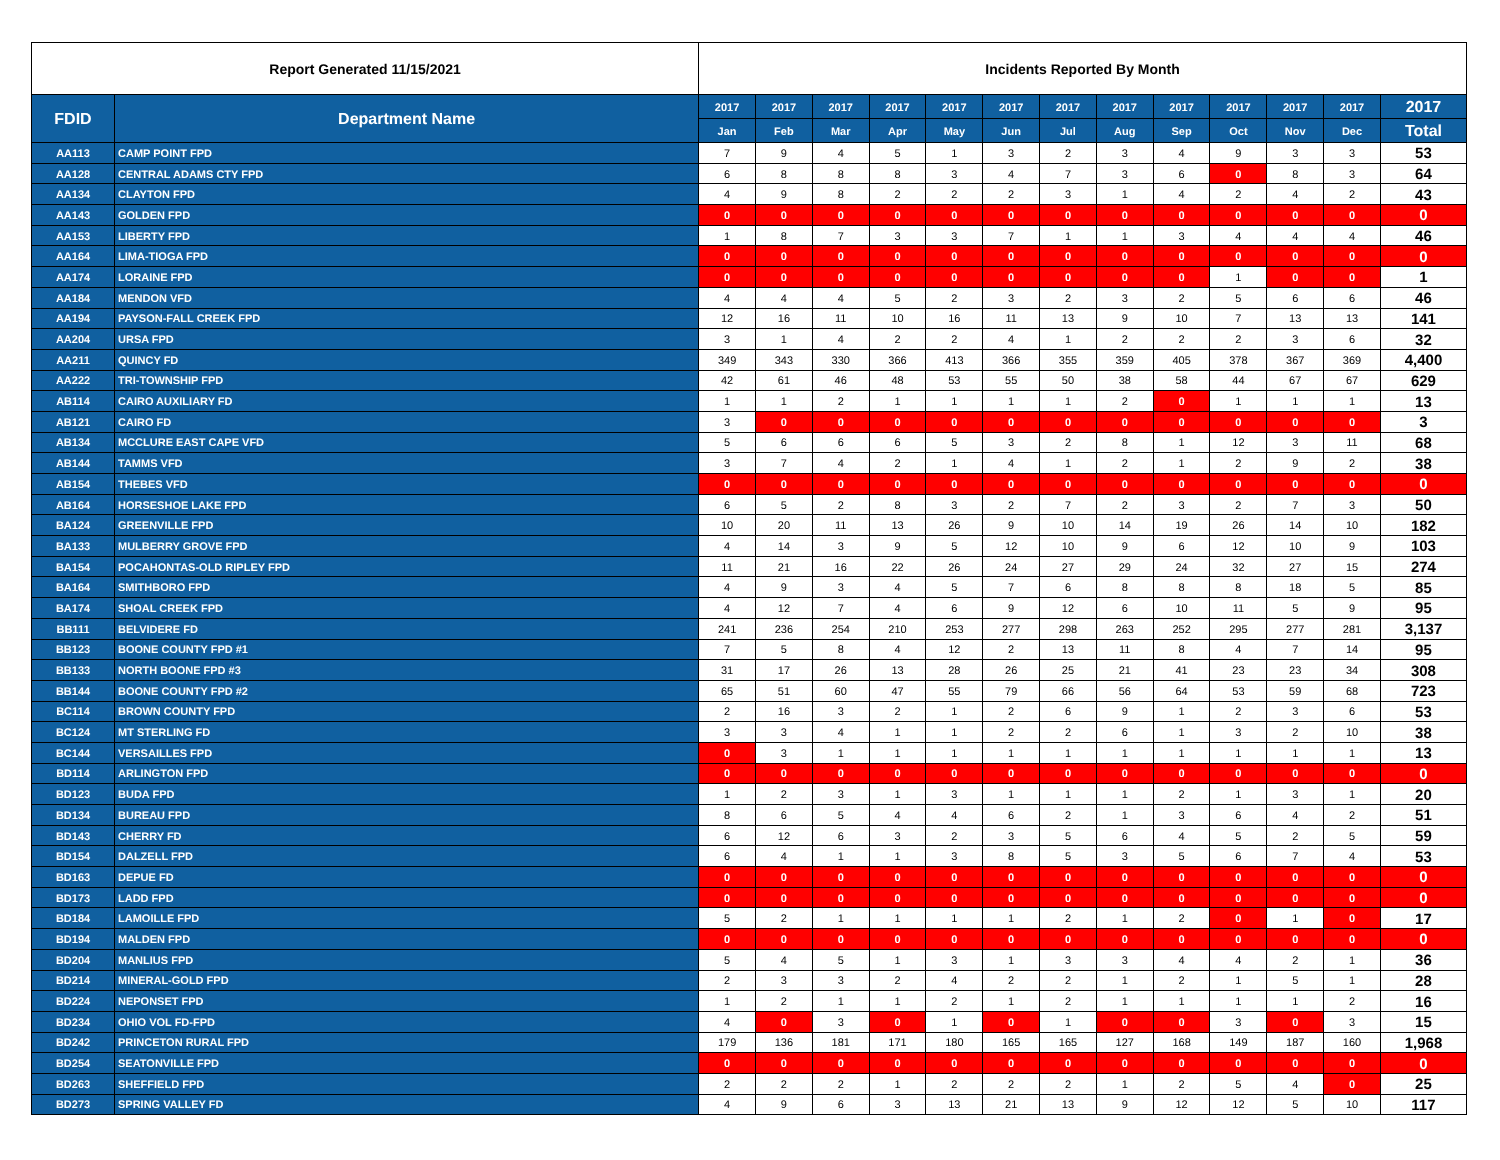| Report Generated 11/15/2021 | | Incidents Reported By Month | | | | | | | | | | | | |
| --- | --- | --- | --- | --- | --- | --- | --- | --- | --- | --- | --- | --- | --- | --- |
| FDID | Department Name | 2017 | 2017 | 2017 | 2017 | 2017 | 2017 | 2017 | 2017 | 2017 | 2017 | 2017 | 2017 | 2017 |
| | | Jan | Feb | Mar | Apr | May | Jun | Jul | Aug | Sep | Oct | Nov | Dec | Total |
| AA113 | CAMP POINT FPD | 7 | 9 | 4 | 5 | 1 | 3 | 2 | 3 | 4 | 9 | 3 | 3 | 53 |
| AA128 | CENTRAL ADAMS CTY FPD | 6 | 8 | 8 | 8 | 3 | 4 | 7 | 3 | 6 | 0 | 8 | 3 | 64 |
| AA134 | CLAYTON FPD | 4 | 9 | 8 | 2 | 2 | 2 | 3 | 1 | 4 | 2 | 4 | 2 | 43 |
| AA143 | GOLDEN FPD | 0 | 0 | 0 | 0 | 0 | 0 | 0 | 0 | 0 | 0 | 0 | 0 | 0 |
| AA153 | LIBERTY FPD | 1 | 8 | 7 | 3 | 3 | 7 | 1 | 1 | 3 | 4 | 4 | 4 | 46 |
| AA164 | LIMA-TIOGA FPD | 0 | 0 | 0 | 0 | 0 | 0 | 0 | 0 | 0 | 0 | 0 | 0 | 0 |
| AA174 | LORAINE FPD | 0 | 0 | 0 | 0 | 0 | 0 | 0 | 0 | 0 | 1 | 0 | 0 | 1 |
| AA184 | MENDON VFD | 4 | 4 | 4 | 5 | 2 | 3 | 2 | 3 | 2 | 5 | 6 | 6 | 46 |
| AA194 | PAYSON-FALL CREEK FPD | 12 | 16 | 11 | 10 | 16 | 11 | 13 | 9 | 10 | 7 | 13 | 13 | 141 |
| AA204 | URSA FPD | 3 | 1 | 4 | 2 | 2 | 4 | 1 | 2 | 2 | 2 | 3 | 6 | 32 |
| AA211 | QUINCY FD | 349 | 343 | 330 | 366 | 413 | 366 | 355 | 359 | 405 | 378 | 367 | 369 | 4,400 |
| AA222 | TRI-TOWNSHIP FPD | 42 | 61 | 46 | 48 | 53 | 55 | 50 | 38 | 58 | 44 | 67 | 67 | 629 |
| AB114 | CAIRO AUXILIARY FD | 1 | 1 | 2 | 1 | 1 | 1 | 1 | 2 | 0 | 1 | 1 | 1 | 13 |
| AB121 | CAIRO FD | 3 | 0 | 0 | 0 | 0 | 0 | 0 | 0 | 0 | 0 | 0 | 0 | 3 |
| AB134 | MCCLURE EAST CAPE VFD | 5 | 6 | 6 | 6 | 5 | 3 | 2 | 8 | 1 | 12 | 3 | 11 | 68 |
| AB144 | TAMMS VFD | 3 | 7 | 4 | 2 | 1 | 4 | 1 | 2 | 1 | 2 | 9 | 2 | 38 |
| AB154 | THEBES VFD | 0 | 0 | 0 | 0 | 0 | 0 | 0 | 0 | 0 | 0 | 0 | 0 | 0 |
| AB164 | HORSESHOE LAKE FPD | 6 | 5 | 2 | 8 | 3 | 2 | 7 | 2 | 3 | 2 | 7 | 3 | 50 |
| BA124 | GREENVILLE FPD | 10 | 20 | 11 | 13 | 26 | 9 | 10 | 14 | 19 | 26 | 14 | 10 | 182 |
| BA133 | MULBERRY GROVE FPD | 4 | 14 | 3 | 9 | 5 | 12 | 10 | 9 | 6 | 12 | 10 | 9 | 103 |
| BA154 | POCAHONTAS-OLD RIPLEY FPD | 11 | 21 | 16 | 22 | 26 | 24 | 27 | 29 | 24 | 32 | 27 | 15 | 274 |
| BA164 | SMITHBORO FPD | 4 | 9 | 3 | 4 | 5 | 7 | 6 | 8 | 8 | 8 | 18 | 5 | 85 |
| BA174 | SHOAL CREEK FPD | 4 | 12 | 7 | 4 | 6 | 9 | 12 | 6 | 10 | 11 | 5 | 9 | 95 |
| BB111 | BELVIDERE FD | 241 | 236 | 254 | 210 | 253 | 277 | 298 | 263 | 252 | 295 | 277 | 281 | 3,137 |
| BB123 | BOONE COUNTY FPD #1 | 7 | 5 | 8 | 4 | 12 | 2 | 13 | 11 | 8 | 4 | 7 | 14 | 95 |
| BB133 | NORTH BOONE FPD #3 | 31 | 17 | 26 | 13 | 28 | 26 | 25 | 21 | 41 | 23 | 23 | 34 | 308 |
| BB144 | BOONE COUNTY FPD #2 | 65 | 51 | 60 | 47 | 55 | 79 | 66 | 56 | 64 | 53 | 59 | 68 | 723 |
| BC114 | BROWN COUNTY FPD | 2 | 16 | 3 | 2 | 1 | 2 | 6 | 9 | 1 | 2 | 3 | 6 | 53 |
| BC124 | MT STERLING FD | 3 | 3 | 4 | 1 | 1 | 2 | 2 | 6 | 1 | 3 | 2 | 10 | 38 |
| BC144 | VERSAILLES FPD | 0 | 3 | 1 | 1 | 1 | 1 | 1 | 1 | 1 | 1 | 1 | 1 | 13 |
| BD114 | ARLINGTON FPD | 0 | 0 | 0 | 0 | 0 | 0 | 0 | 0 | 0 | 0 | 0 | 0 | 0 |
| BD123 | BUDA FPD | 1 | 2 | 3 | 1 | 3 | 1 | 1 | 1 | 2 | 1 | 3 | 1 | 20 |
| BD134 | BUREAU FPD | 8 | 6 | 5 | 4 | 4 | 6 | 2 | 1 | 3 | 6 | 4 | 2 | 51 |
| BD143 | CHERRY FD | 6 | 12 | 6 | 3 | 2 | 3 | 5 | 6 | 4 | 5 | 2 | 5 | 59 |
| BD154 | DALZELL FPD | 6 | 4 | 1 | 1 | 3 | 8 | 5 | 3 | 5 | 6 | 7 | 4 | 53 |
| BD163 | DEPUE FD | 0 | 0 | 0 | 0 | 0 | 0 | 0 | 0 | 0 | 0 | 0 | 0 | 0 |
| BD173 | LADD FPD | 0 | 0 | 0 | 0 | 0 | 0 | 0 | 0 | 0 | 0 | 0 | 0 | 0 |
| BD184 | LAMOILLE FPD | 5 | 2 | 1 | 1 | 1 | 1 | 2 | 1 | 2 | 0 | 1 | 0 | 17 |
| BD194 | MALDEN FPD | 0 | 0 | 0 | 0 | 0 | 0 | 0 | 0 | 0 | 0 | 0 | 0 | 0 |
| BD204 | MANLIUS FPD | 5 | 4 | 5 | 1 | 3 | 1 | 3 | 3 | 4 | 4 | 2 | 1 | 36 |
| BD214 | MINERAL-GOLD FPD | 2 | 3 | 3 | 2 | 4 | 2 | 2 | 1 | 2 | 1 | 5 | 1 | 28 |
| BD224 | NEPONSET FPD | 1 | 2 | 1 | 1 | 2 | 1 | 2 | 1 | 1 | 1 | 1 | 2 | 16 |
| BD234 | OHIO VOL FD-FPD | 4 | 0 | 3 | 0 | 1 | 0 | 1 | 0 | 0 | 3 | 0 | 3 | 15 |
| BD242 | PRINCETON RURAL FPD | 179 | 136 | 181 | 171 | 180 | 165 | 165 | 127 | 168 | 149 | 187 | 160 | 1,968 |
| BD254 | SEATONVILLE FPD | 0 | 0 | 0 | 0 | 0 | 0 | 0 | 0 | 0 | 0 | 0 | 0 | 0 |
| BD263 | SHEFFIELD FPD | 2 | 2 | 2 | 1 | 2 | 2 | 2 | 1 | 2 | 5 | 4 | 0 | 25 |
| BD273 | SPRING VALLEY FD | 4 | 9 | 6 | 3 | 13 | 21 | 13 | 9 | 12 | 12 | 5 | 10 | 117 |